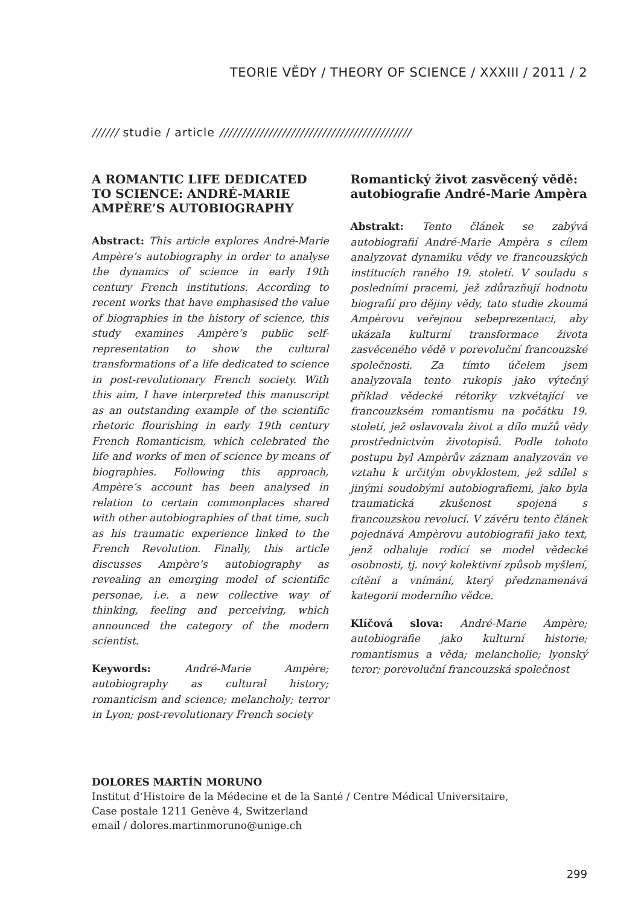TEORIE VĚDY / THEORY OF SCIENCE / XXXIII / 2011 / 2
////// studie / article ///////////////////////////////////////////
A ROMANTIC LIFE DEDICATED TO SCIENCE: ANDRÉ-MARIE AMPÈRE’S AUTOBIOGRAPHY
Abstract: This article explores André-Marie Ampère’s autobiography in order to analyse the dynamics of science in early 19th century French institutions. According to recent works that have emphasised the value of biographies in the history of science, this study examines Ampère’s public self-representation to show the cultural transformations of a life dedicated to science in post-revolutionary French society. With this aim, I have interpreted this manuscript as an outstanding example of the scientific rhetoric flourishing in early 19th century French Romanticism, which celebrated the life and works of men of science by means of biographies. Following this approach, Ampère’s account has been analysed in relation to certain commonplaces shared with other autobiographies of that time, such as his traumatic experience linked to the French Revolution. Finally, this article discusses Ampère’s autobiography as revealing an emerging model of scientific personae, i.e. a new collective way of thinking, feeling and perceiving, which announced the category of the modern scientist.
Keywords: André-Marie Ampère; autobiography as cultural history; romanticism and science; melancholy; terror in Lyon; post-revolutionary French society
Romantický život zasvěcený vědě: autobiografie André-Marie Ampèra
Abstrakt: Tento článek se zabývá autobiografií André-Marie Ampèra s cílem analyzovat dynamiku vědy ve francouzských institucích raného 19. století. V souladu s posledními pracemi, jež zdůrazňují hodnotu biografií pro dějiny vědy, tato studie zkoumá Ampèrovu veřejnou sebeprezentaci, aby ukázala kulturní transformace života zasvěceného vědě v porevoluční francouzské společnosti. Za tímto účelem jsem analyzovala tento rukopis jako výtečný příklad vědecké rétoriky vzkvétající ve francouzksém romantismu na počátku 19. století, jež oslavovala život a dílo mužů vědy prostřednictvím životopisů. Podle tohoto postupu byl Ampèrův záznam analyzován ve vztahu k určitým obvyklostem, jež sdílel s jinými soudobými autobiografiemi, jako byla traumatická zkušenost spojená s francouzskou revolucí. V závěru tento článek pojednává Ampèrovu autobiografii jako text, jenž odhaluje rodící se model vědecké osobnosti, tj. nový kolektivní způsob myšlení, cítění a vnímání, který předznamenává kategorii moderního vědce.
Klíčová slova: André-Marie Ampère; autobiografie jako kulturní historie; romantismus a věda; melancholie; lyonský teror; porevoluční francouzská společnost
DOLORES MARTÍN MORUNO
Institut d‘Histoire de la Médecine et de la Santé / Centre Médical Universitaire,
Case postale 1211 Genève 4, Switzerland
email / dolores.martinmoruno@unige.ch
299